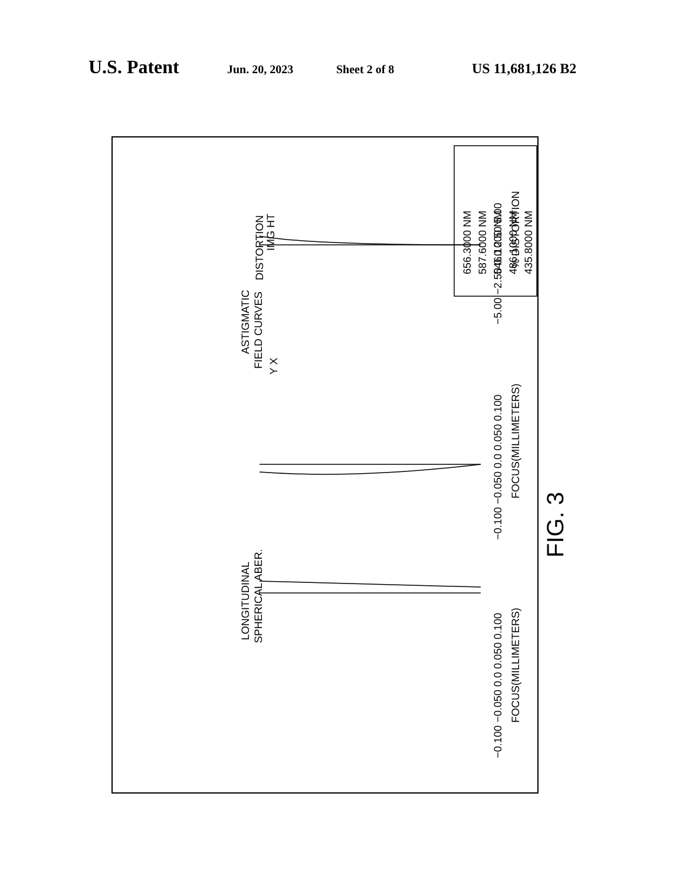U.S. Patent Jun. 20, 2023 Sheet 2 of 8 US 11,681,126 B2
656.3000 NM
587.6000 NM
546.1000 NM
486.1000 NM
435.8000 NM
LONGITUDINAL
SPHERICAL ABER.
−0.100 −0.050 0.0 0.050 0.100
FOCUS(MILLIMETERS)
ASTIGMATIC
FIELD CURVES
Y X
−0.100 −0.050 0.0 0.050 0.100
FOCUS(MILLIMETERS)
DISTORTION
IMG HT
−5.00 −2.50 0.0 2.50 5.00
% DISTORTION
FIG. 3